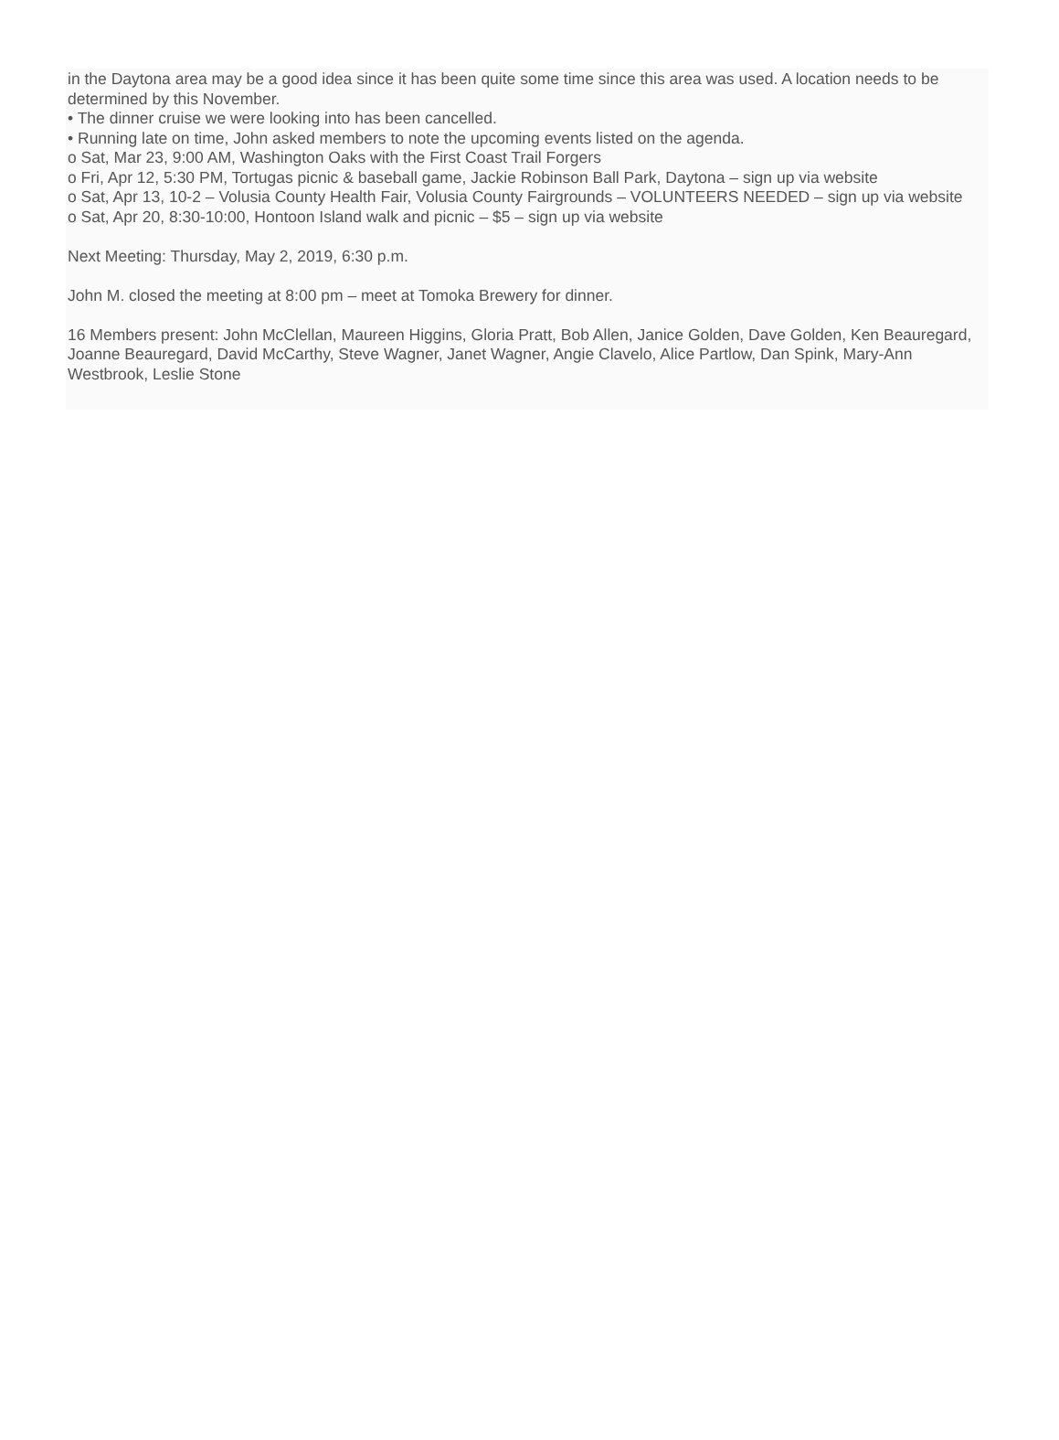in the Daytona area may be a good idea since it has been quite some time since this area was used. A location needs to be determined by this November.
• The dinner cruise we were looking into has been cancelled.
• Running late on time, John asked members to note the upcoming events listed on the agenda.
o Sat, Mar 23, 9:00 AM, Washington Oaks with the First Coast Trail Forgers
o Fri, Apr 12, 5:30 PM, Tortugas picnic & baseball game, Jackie Robinson Ball Park, Daytona – sign up via website
o Sat, Apr 13, 10-2 – Volusia County Health Fair, Volusia County Fairgrounds – VOLUNTEERS NEEDED – sign up via website
o Sat, Apr 20, 8:30-10:00, Hontoon Island walk and picnic – $5 – sign up via website
Next Meeting: Thursday, May 2, 2019, 6:30 p.m.
John M. closed the meeting at 8:00 pm – meet at Tomoka Brewery for dinner.
16 Members present: John McClellan, Maureen Higgins, Gloria Pratt, Bob Allen, Janice Golden, Dave Golden, Ken Beauregard, Joanne Beauregard, David McCarthy, Steve Wagner, Janet Wagner, Angie Clavelo, Alice Partlow, Dan Spink, Mary-Ann Westbrook, Leslie Stone